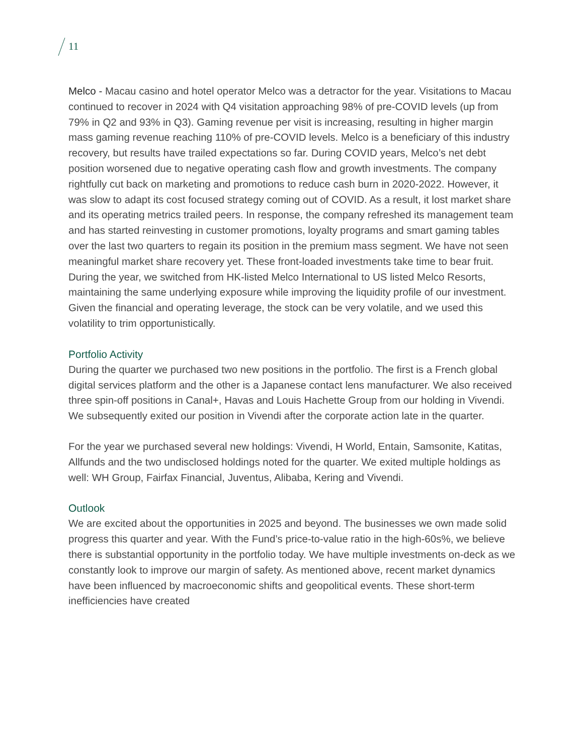11
Melco - Macau casino and hotel operator Melco was a detractor for the year. Visitations to Macau continued to recover in 2024 with Q4 visitation approaching 98% of pre-COVID levels (up from 79% in Q2 and 93% in Q3). Gaming revenue per visit is increasing, resulting in higher margin mass gaming revenue reaching 110% of pre-COVID levels. Melco is a beneficiary of this industry recovery, but results have trailed expectations so far. During COVID years, Melco’s net debt position worsened due to negative operating cash flow and growth investments. The company rightfully cut back on marketing and promotions to reduce cash burn in 2020-2022. However, it was slow to adapt its cost focused strategy coming out of COVID. As a result, it lost market share and its operating metrics trailed peers. In response, the company refreshed its management team and has started reinvesting in customer promotions, loyalty programs and smart gaming tables over the last two quarters to regain its position in the premium mass segment. We have not seen meaningful market share recovery yet. These front-loaded investments take time to bear fruit. During the year, we switched from HK-listed Melco International to US listed Melco Resorts, maintaining the same underlying exposure while improving the liquidity profile of our investment. Given the financial and operating leverage, the stock can be very volatile, and we used this volatility to trim opportunistically.
Portfolio Activity
During the quarter we purchased two new positions in the portfolio. The first is a French global digital services platform and the other is a Japanese contact lens manufacturer. We also received three spin-off positions in Canal+, Havas and Louis Hachette Group from our holding in Vivendi. We subsequently exited our position in Vivendi after the corporate action late in the quarter.
For the year we purchased several new holdings: Vivendi, H World, Entain, Samsonite, Katitas, Allfunds and the two undisclosed holdings noted for the quarter. We exited multiple holdings as well: WH Group, Fairfax Financial, Juventus, Alibaba, Kering and Vivendi.
Outlook
We are excited about the opportunities in 2025 and beyond. The businesses we own made solid progress this quarter and year. With the Fund’s price-to-value ratio in the high-60s%, we believe there is substantial opportunity in the portfolio today. We have multiple investments on-deck as we constantly look to improve our margin of safety. As mentioned above, recent market dynamics have been influenced by macroeconomic shifts and geopolitical events. These short-term inefficiencies have created